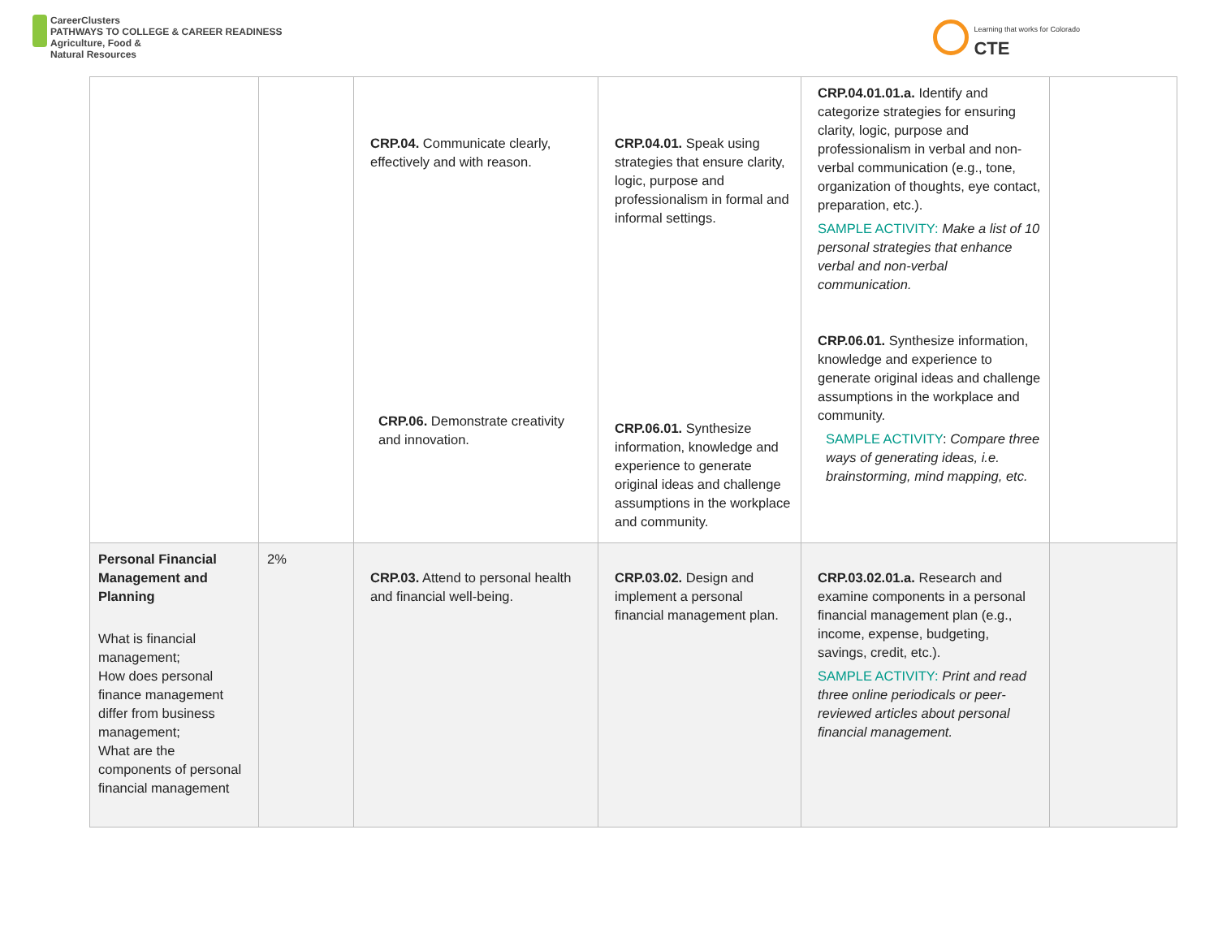CareerClusters
PATHWAYS TO COLLEGE & CAREER READINESS
Agriculture, Food &
Natural Resources
Learning that works for Colorado
CTE
| | | CRP.04. Communicate clearly, effectively and with reason. CRP.06. Demonstrate creativity and innovation. | CRP.04.01. Speak using strategies that ensure clarity, logic, purpose and professionalism in formal and informal settings. CRP.06.01. Synthesize information, knowledge and experience to generate original ideas and challenge assumptions in the workplace and community. | CRP.04.01.01.a. Identify and categorize strategies for ensuring clarity, logic, purpose and professionalism in verbal and non-verbal communication (e.g., tone, organization of thoughts, eye contact, preparation, etc.). SAMPLE ACTIVITY: Make a list of 10 personal strategies that enhance verbal and non-verbal communication. CRP.06.01. Synthesize information, knowledge and experience to generate original ideas and challenge assumptions in the workplace and community. SAMPLE ACTIVITY : Compare three ways of generating ideas, i.e. brainstorming, mind mapping, etc. | |
| Personal Financial Management and Planning What is financial management; How does personal finance management differ from business management; What are the components of personal financial management | 2% | CRP.03. Attend to personal health and financial well-being. | CRP.03.02. Design and implement a personal financial management plan. | CRP.03.02.01.a. Research and examine components in a personal financial management plan (e.g., income, expense, budgeting, savings, credit, etc.). SAMPLE ACTIVITY: Print and read three online periodicals or peer-reviewed articles about personal financial management. | |